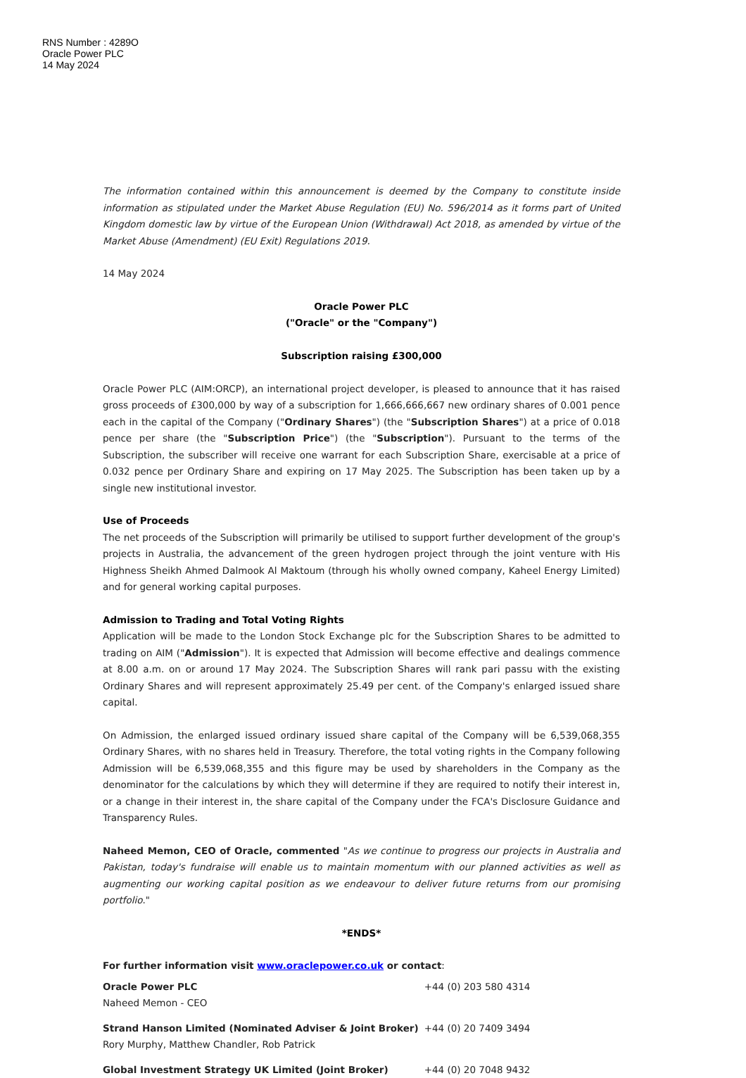RNS Number : 4289O
Oracle Power PLC
14 May 2024
The information contained within this announcement is deemed by the Company to constitute inside information as stipulated under the Market Abuse Regulation (EU) No. 596/2014 as it forms part of United Kingdom domestic law by virtue of the European Union (Withdrawal) Act 2018, as amended by virtue of the Market Abuse (Amendment) (EU Exit) Regulations 2019.
14 May 2024
Oracle Power PLC
("Oracle" or the "Company")
Subscription raising £300,000
Oracle Power PLC (AIM:ORCP), an international project developer, is pleased to announce that it has raised gross proceeds of £300,000 by way of a subscription for 1,666,666,667 new ordinary shares of 0.001 pence each in the capital of the Company ("Ordinary Shares") (the "Subscription Shares") at a price of 0.018 pence per share (the "Subscription Price") (the "Subscription"). Pursuant to the terms of the Subscription, the subscriber will receive one warrant for each Subscription Share, exercisable at a price of 0.032 pence per Ordinary Share and expiring on 17 May 2025. The Subscription has been taken up by a single new institutional investor.
Use of Proceeds
The net proceeds of the Subscription will primarily be utilised to support further development of the group's projects in Australia, the advancement of the green hydrogen project through the joint venture with His Highness Sheikh Ahmed Dalmook Al Maktoum (through his wholly owned company, Kaheel Energy Limited) and for general working capital purposes.
Admission to Trading and Total Voting Rights
Application will be made to the London Stock Exchange plc for the Subscription Shares to be admitted to trading on AIM ("Admission"). It is expected that Admission will become effective and dealings commence at 8.00 a.m. on or around 17 May 2024. The Subscription Shares will rank pari passu with the existing Ordinary Shares and will represent approximately 25.49 per cent. of the Company's enlarged issued share capital.
On Admission, the enlarged issued ordinary issued share capital of the Company will be 6,539,068,355 Ordinary Shares, with no shares held in Treasury. Therefore, the total voting rights in the Company following Admission will be 6,539,068,355 and this figure may be used by shareholders in the Company as the denominator for the calculations by which they will determine if they are required to notify their interest in, or a change in their interest in, the share capital of the Company under the FCA's Disclosure Guidance and Transparency Rules.
Naheed Memon, CEO of Oracle, commented "As we continue to progress our projects in Australia and Pakistan, today's fundraise will enable us to maintain momentum with our planned activities as well as augmenting our working capital position as we endeavour to deliver future returns from our promising portfolio."
*ENDS*
For further information visit www.oraclepower.co.uk or contact:
| Oracle Power PLC | +44 (0) 203 580 4314 |
| Naheed Memon - CEO | |
| Strand Hanson Limited (Nominated Adviser & Joint Broker) | +44 (0) 20 7409 3494 |
| Rory Murphy, Matthew Chandler, Rob Patrick | |
| Global Investment Strategy UK Limited (Joint Broker) | +44 (0) 20 7048 9432 |